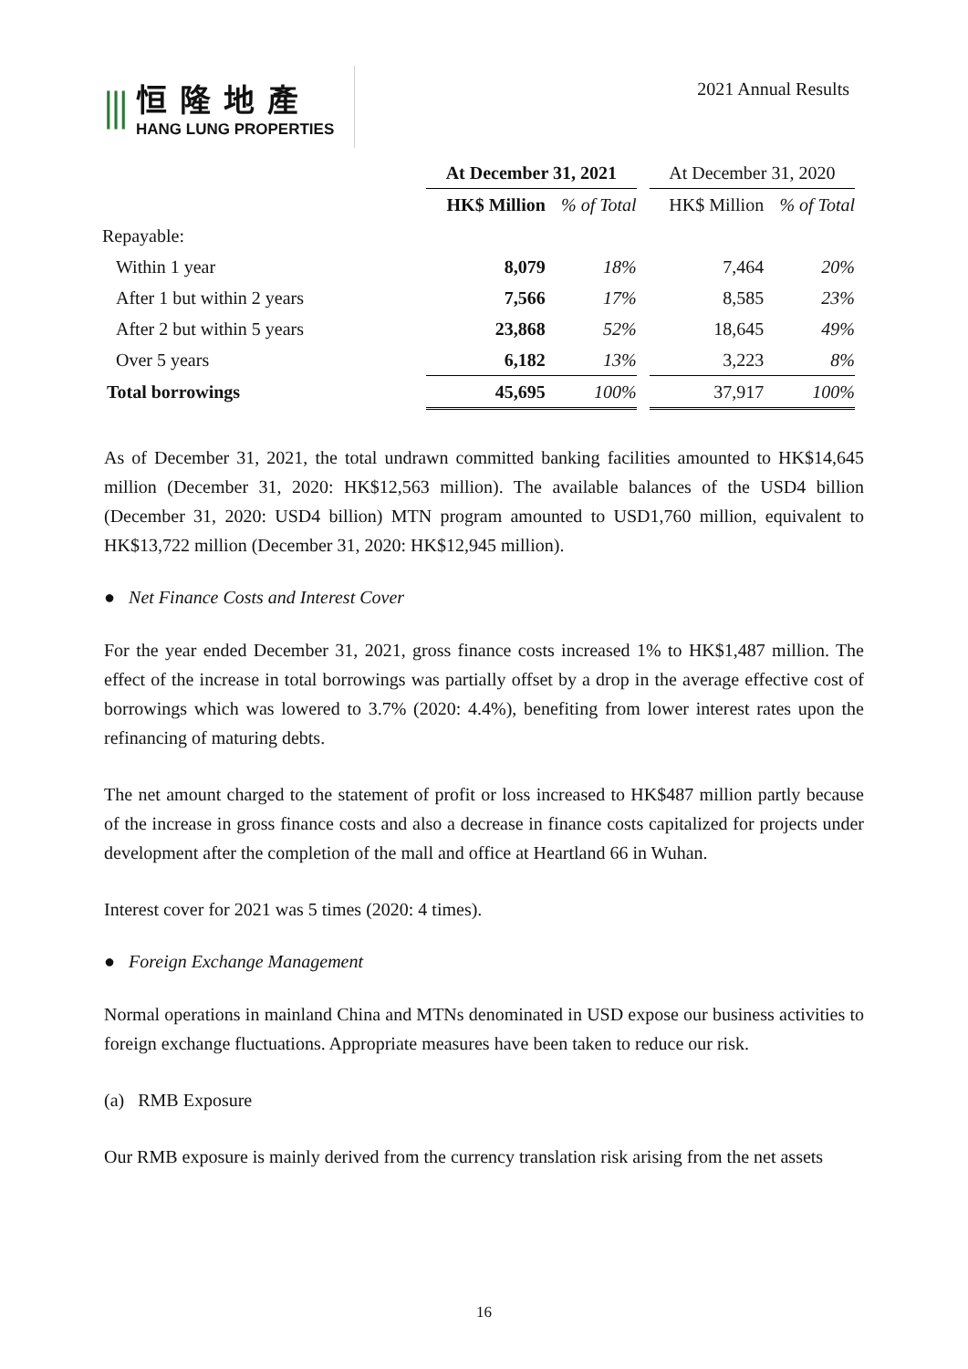⫼
恒隆地產
HANG LUNG PROPERTIES
2021 Annual Results
| | At December 31, 2021 | | | At December 31, 2020 | |
| --- | --- | --- | --- | --- | --- |
| | HK$ Million | % of Total | | HK$ Million | % of Total |
| Repayable: | | | | | |
| Within 1 year | 8,079 | 18% | | 7,464 | 20% |
| After 1 but within 2 years | 7,566 | 17% | | 8,585 | 23% |
| After 2 but within 5 years | 23,868 | 52% | | 18,645 | 49% |
| Over 5 years | 6,182 | 13% | | 3,223 | 8% |
| Total borrowings | 45,695 | 100% | | 37,917 | 100% |
As of December 31, 2021, the total undrawn committed banking facilities amounted to HK$14,645 million (December 31, 2020: HK$12,563 million). The available balances of the USD4 billion (December 31, 2020: USD4 billion) MTN program amounted to USD1,760 million, equivalent to HK$13,722 million (December 31, 2020: HK$12,945 million).
● Net Finance Costs and Interest Cover
For the year ended December 31, 2021, gross finance costs increased 1% to HK$1,487 million. The effect of the increase in total borrowings was partially offset by a drop in the average effective cost of borrowings which was lowered to 3.7% (2020: 4.4%), benefiting from lower interest rates upon the refinancing of maturing debts.
The net amount charged to the statement of profit or loss increased to HK$487 million partly because of the increase in gross finance costs and also a decrease in finance costs capitalized for projects under development after the completion of the mall and office at Heartland 66 in Wuhan.
Interest cover for 2021 was 5 times (2020: 4 times).
● Foreign Exchange Management
Normal operations in mainland China and MTNs denominated in USD expose our business activities to foreign exchange fluctuations. Appropriate measures have been taken to reduce our risk.
(a) RMB Exposure
Our RMB exposure is mainly derived from the currency translation risk arising from the net assets
16